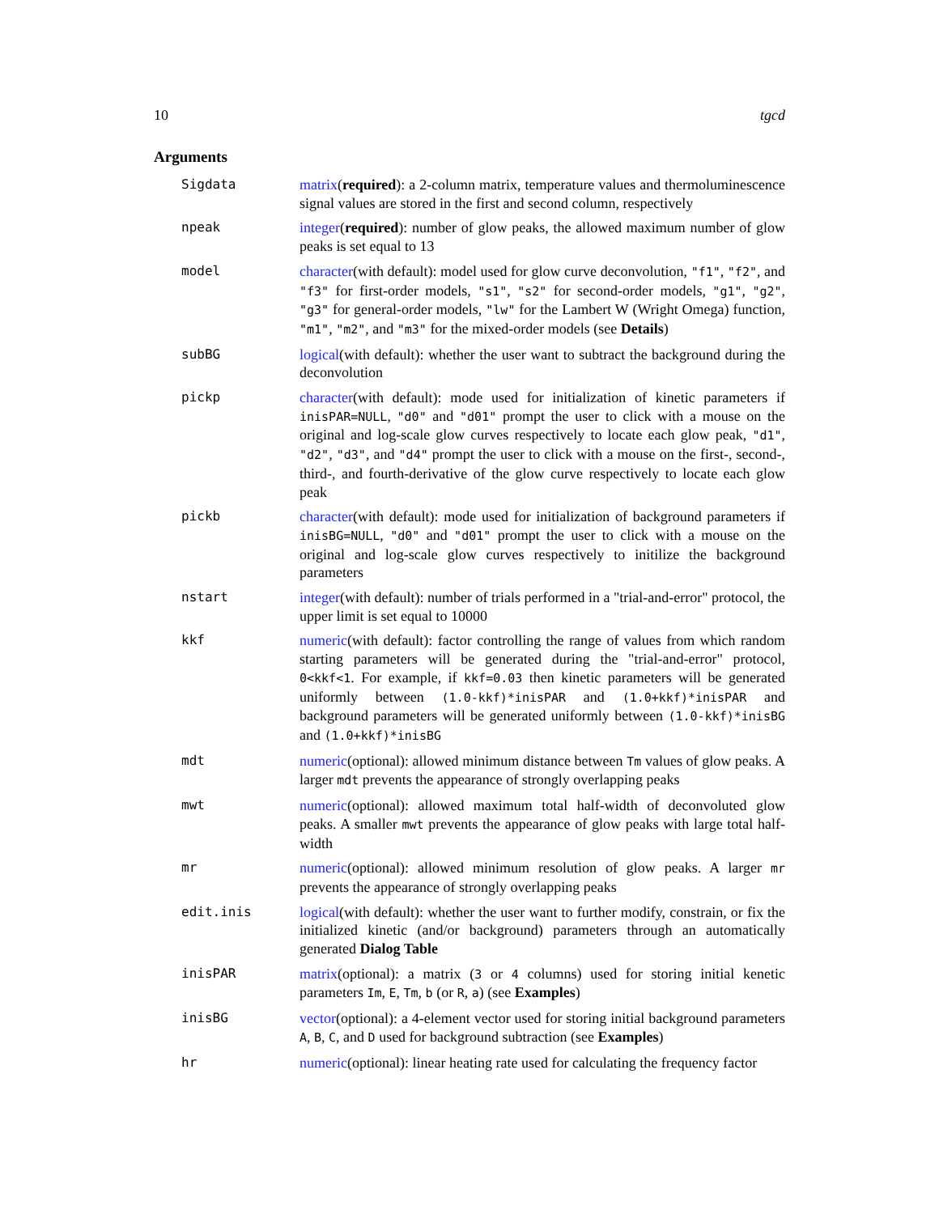10 tgcd
Arguments
| Sigdata | matrix ( required ): a 2-column matrix, temperature values and thermoluminescence signal values are stored in the first and second column, respectively |
| npeak | integer ( required ): number of glow peaks, the allowed maximum number of glow peaks is set equal to 13 |
| model | character (with default): model used for glow curve deconvolution, "f1" , "f2" , and "f3" for first-order models, "s1" , "s2" for second-order models, "g1" , "g2" , "g3" for general-order models, "lw" for the Lambert W (Wright Omega) function, "m1" , "m2" , and "m3" for the mixed-order models (see Details ) |
| subBG | logical (with default): whether the user want to subtract the background during the deconvolution |
| pickp | character (with default): mode used for initialization of kinetic parameters if inisPAR=NULL , "d0" and "d01" prompt the user to click with a mouse on the original and log-scale glow curves respectively to locate each glow peak, "d1" , "d2" , "d3" , and "d4" prompt the user to click with a mouse on the first-, second-, third-, and fourth-derivative of the glow curve respectively to locate each glow peak |
| pickb | character (with default): mode used for initialization of background parameters if inisBG=NULL , "d0" and "d01" prompt the user to click with a mouse on the original and log-scale glow curves respectively to initilize the background parameters |
| nstart | integer (with default): number of trials performed in a "trial-and-error" protocol, the upper limit is set equal to 10000 |
| kkf | numeric (with default): factor controlling the range of values from which random starting parameters will be generated during the "trial-and-error" protocol, 0<kkf<1 . For example, if kkf=0.03 then kinetic parameters will be generated uniformly between (1.0-kkf)*inisPAR and (1.0+kkf)*inisPAR and background parameters will be generated uniformly between (1.0-kkf)*inisBG and (1.0+kkf)*inisBG |
| mdt | numeric (optional): allowed minimum distance between Tm values of glow peaks. A larger mdt prevents the appearance of strongly overlapping peaks |
| mwt | numeric (optional): allowed maximum total half-width of deconvoluted glow peaks. A smaller mwt prevents the appearance of glow peaks with large total half-width |
| mr | numeric (optional): allowed minimum resolution of glow peaks. A larger mr prevents the appearance of strongly overlapping peaks |
| edit.inis | logical (with default): whether the user want to further modify, constrain, or fix the initialized kinetic (and/or background) parameters through an automatically generated Dialog Table |
| inisPAR | matrix (optional): a matrix ( 3 or 4 columns) used for storing initial kenetic parameters Im , E , Tm , b (or R , a ) (see Examples ) |
| inisBG | vector (optional): a 4-element vector used for storing initial background parameters A , B , C , and D used for background subtraction (see Examples ) |
| hr | numeric (optional): linear heating rate used for calculating the frequency factor |